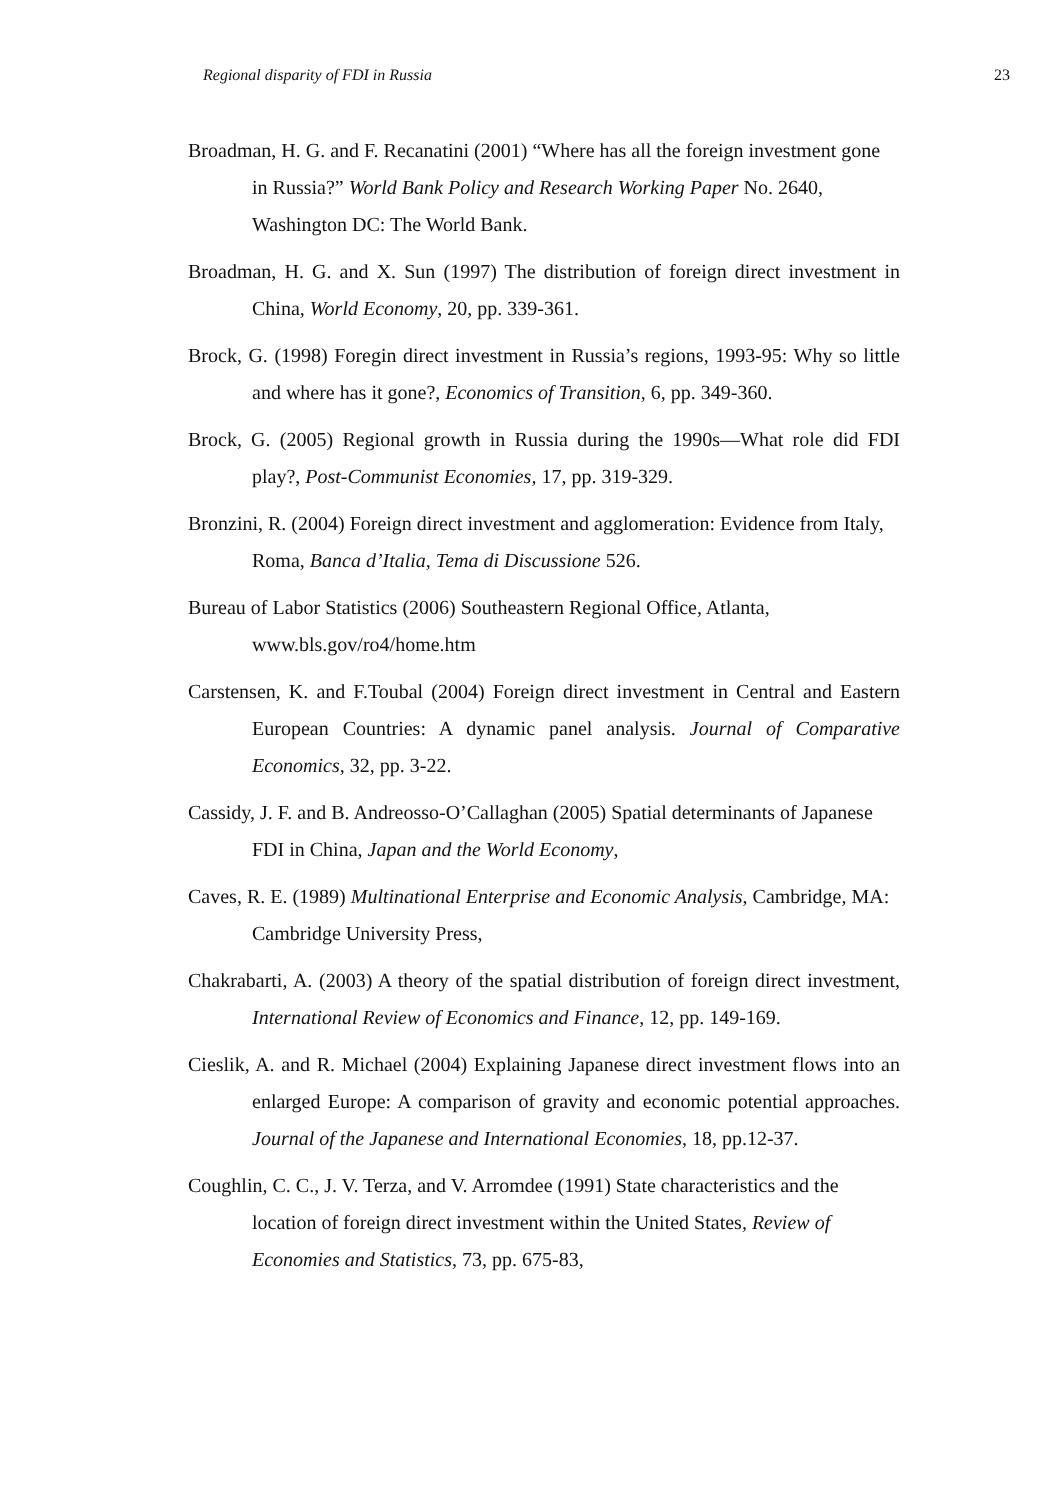Regional disparity of FDI in Russia 23
Broadman, H. G. and F. Recanatini (2001) “Where has all the foreign investment gone in Russia?” World Bank Policy and Research Working Paper No. 2640, Washington DC: The World Bank.
Broadman, H. G. and X. Sun (1997) The distribution of foreign direct investment in China, World Economy, 20, pp. 339-361.
Brock, G. (1998) Foregin direct investment in Russia’s regions, 1993-95: Why so little and where has it gone?, Economics of Transition, 6, pp. 349-360.
Brock, G. (2005) Regional growth in Russia during the 1990s—What role did FDI play?, Post-Communist Economies, 17, pp. 319-329.
Bronzini, R. (2004) Foreign direct investment and agglomeration: Evidence from Italy, Roma, Banca d’Italia, Tema di Discussione 526.
Bureau of Labor Statistics (2006) Southeastern Regional Office, Atlanta, www.bls.gov/ro4/home.htm
Carstensen, K. and F.Toubal (2004) Foreign direct investment in Central and Eastern European Countries: A dynamic panel analysis. Journal of Comparative Economics, 32, pp. 3-22.
Cassidy, J. F. and B. Andreosso-O’Callaghan (2005) Spatial determinants of Japanese FDI in China, Japan and the World Economy,
Caves, R. E. (1989) Multinational Enterprise and Economic Analysis, Cambridge, MA: Cambridge University Press,
Chakrabarti, A. (2003) A theory of the spatial distribution of foreign direct investment, International Review of Economics and Finance, 12, pp. 149-169.
Cieslik, A. and R. Michael (2004) Explaining Japanese direct investment flows into an enlarged Europe: A comparison of gravity and economic potential approaches. Journal of the Japanese and International Economies, 18, pp.12-37.
Coughlin, C. C., J. V. Terza, and V. Arromdee (1991) State characteristics and the location of foreign direct investment within the United States, Review of Economies and Statistics, 73, pp. 675-83,